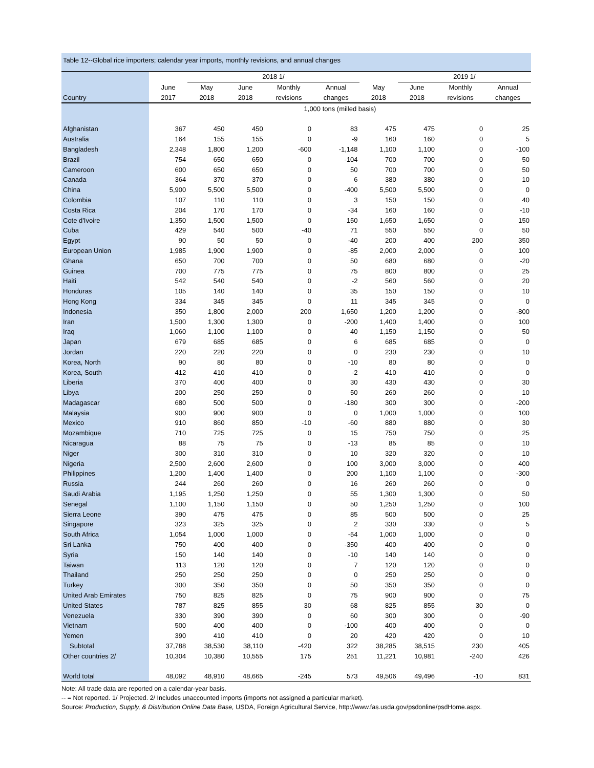Table 12--Global rice importers; calendar year imports, monthly revisions, and annual changes
| | | 2018 1/ | | | | | 2019 1/ | | |
| --- | --- | --- | --- | --- | --- | --- | --- | --- | --- |
| | June | May | June | Monthly | Annual | May | June | Monthly | Annual |
| Country | 2017 | 2018 | 2018 | revisions | changes | 2018 | 2018 | revisions | changes |
| | 1,000 tons (milled basis) | | | | | | | | |
| Afghanistan | 367 | 450 | 450 | 0 | 83 | 475 | 475 | 0 | 25 |
| Australia | 164 | 155 | 155 | 0 | -9 | 160 | 160 | 0 | 5 |
| Bangladesh | 2,348 | 1,800 | 1,200 | -600 | -1,148 | 1,100 | 1,100 | 0 | -100 |
| Brazil | 754 | 650 | 650 | 0 | -104 | 700 | 700 | 0 | 50 |
| Cameroon | 600 | 650 | 650 | 0 | 50 | 700 | 700 | 0 | 50 |
| Canada | 364 | 370 | 370 | 0 | 6 | 380 | 380 | 0 | 10 |
| China | 5,900 | 5,500 | 5,500 | 0 | -400 | 5,500 | 5,500 | 0 | 0 |
| Colombia | 107 | 110 | 110 | 0 | 3 | 150 | 150 | 0 | 40 |
| Costa Rica | 204 | 170 | 170 | 0 | -34 | 160 | 160 | 0 | -10 |
| Cote d'Ivoire | 1,350 | 1,500 | 1,500 | 0 | 150 | 1,650 | 1,650 | 0 | 150 |
| Cuba | 429 | 540 | 500 | -40 | 71 | 550 | 550 | 0 | 50 |
| Egypt | 90 | 50 | 50 | 0 | -40 | 200 | 400 | 200 | 350 |
| European Union | 1,985 | 1,900 | 1,900 | 0 | -85 | 2,000 | 2,000 | 0 | 100 |
| Ghana | 650 | 700 | 700 | 0 | 50 | 680 | 680 | 0 | -20 |
| Guinea | 700 | 775 | 775 | 0 | 75 | 800 | 800 | 0 | 25 |
| Haiti | 542 | 540 | 540 | 0 | -2 | 560 | 560 | 0 | 20 |
| Honduras | 105 | 140 | 140 | 0 | 35 | 150 | 150 | 0 | 10 |
| Hong Kong | 334 | 345 | 345 | 0 | 11 | 345 | 345 | 0 | 0 |
| Indonesia | 350 | 1,800 | 2,000 | 200 | 1,650 | 1,200 | 1,200 | 0 | -800 |
| Iran | 1,500 | 1,300 | 1,300 | 0 | -200 | 1,400 | 1,400 | 0 | 100 |
| Iraq | 1,060 | 1,100 | 1,100 | 0 | 40 | 1,150 | 1,150 | 0 | 50 |
| Japan | 679 | 685 | 685 | 0 | 6 | 685 | 685 | 0 | 0 |
| Jordan | 220 | 220 | 220 | 0 | 0 | 230 | 230 | 0 | 10 |
| Korea, North | 90 | 80 | 80 | 0 | -10 | 80 | 80 | 0 | 0 |
| Korea, South | 412 | 410 | 410 | 0 | -2 | 410 | 410 | 0 | 0 |
| Liberia | 370 | 400 | 400 | 0 | 30 | 430 | 430 | 0 | 30 |
| Libya | 200 | 250 | 250 | 0 | 50 | 260 | 260 | 0 | 10 |
| Madagascar | 680 | 500 | 500 | 0 | -180 | 300 | 300 | 0 | -200 |
| Malaysia | 900 | 900 | 900 | 0 | 0 | 1,000 | 1,000 | 0 | 100 |
| Mexico | 910 | 860 | 850 | -10 | -60 | 880 | 880 | 0 | 30 |
| Mozambique | 710 | 725 | 725 | 0 | 15 | 750 | 750 | 0 | 25 |
| Nicaragua | 88 | 75 | 75 | 0 | -13 | 85 | 85 | 0 | 10 |
| Niger | 300 | 310 | 310 | 0 | 10 | 320 | 320 | 0 | 10 |
| Nigeria | 2,500 | 2,600 | 2,600 | 0 | 100 | 3,000 | 3,000 | 0 | 400 |
| Philippines | 1,200 | 1,400 | 1,400 | 0 | 200 | 1,100 | 1,100 | 0 | -300 |
| Russia | 244 | 260 | 260 | 0 | 16 | 260 | 260 | 0 | 0 |
| Saudi Arabia | 1,195 | 1,250 | 1,250 | 0 | 55 | 1,300 | 1,300 | 0 | 50 |
| Senegal | 1,100 | 1,150 | 1,150 | 0 | 50 | 1,250 | 1,250 | 0 | 100 |
| Sierra Leone | 390 | 475 | 475 | 0 | 85 | 500 | 500 | 0 | 25 |
| Singapore | 323 | 325 | 325 | 0 | 2 | 330 | 330 | 0 | 5 |
| South Africa | 1,054 | 1,000 | 1,000 | 0 | -54 | 1,000 | 1,000 | 0 | 0 |
| Sri Lanka | 750 | 400 | 400 | 0 | -350 | 400 | 400 | 0 | 0 |
| Syria | 150 | 140 | 140 | 0 | -10 | 140 | 140 | 0 | 0 |
| Taiwan | 113 | 120 | 120 | 0 | 7 | 120 | 120 | 0 | 0 |
| Thailand | 250 | 250 | 250 | 0 | 0 | 250 | 250 | 0 | 0 |
| Turkey | 300 | 350 | 350 | 0 | 50 | 350 | 350 | 0 | 0 |
| United Arab Emirates | 750 | 825 | 825 | 0 | 75 | 900 | 900 | 0 | 75 |
| United States | 787 | 825 | 855 | 30 | 68 | 825 | 855 | 30 | 0 |
| Venezuela | 330 | 390 | 390 | 0 | 60 | 300 | 300 | 0 | -90 |
| Vietnam | 500 | 400 | 400 | 0 | -100 | 400 | 400 | 0 | 0 |
| Yemen | 390 | 410 | 410 | 0 | 20 | 420 | 420 | 0 | 10 |
| Subtotal | 37,788 | 38,530 | 38,110 | -420 | 322 | 38,285 | 38,515 | 230 | 405 |
| Other countries 2/ | 10,304 | 10,380 | 10,555 | 175 | 251 | 11,221 | 10,981 | -240 | 426 |
| World total | 48,092 | 48,910 | 48,665 | -245 | 573 | 49,506 | 49,496 | -10 | 831 |
Note: All trade data are reported on a calendar-year basis.
-- = Not reported. 1/ Projected. 2/ Includes unaccounted imports (imports not assigned a particular market).
Source: Production, Supply, & Distribution Online Data Base, USDA, Foreign Agricultural Service, http://www.fas.usda.gov/psdonline/psdHome.aspx.